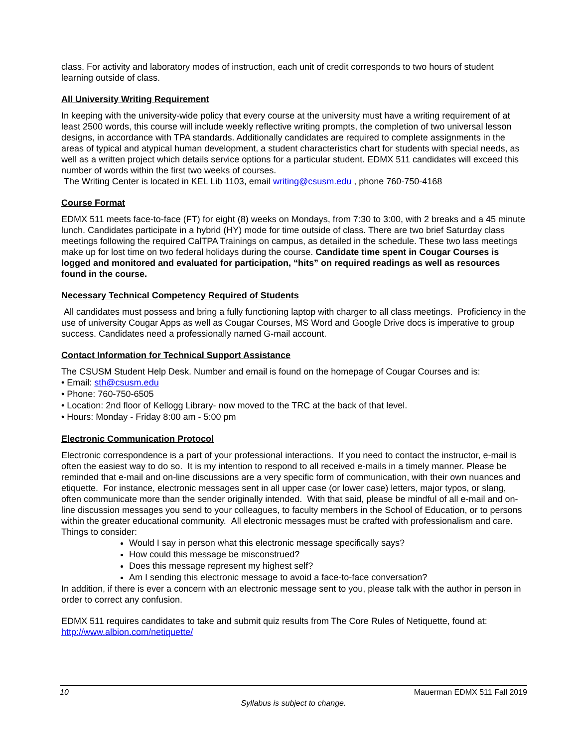class. For activity and laboratory modes of instruction, each unit of credit corresponds to two hours of student learning outside of class.
All University Writing Requirement
In keeping with the university-wide policy that every course at the university must have a writing requirement of at least 2500 words, this course will include weekly reflective writing prompts, the completion of two universal lesson designs, in accordance with TPA standards. Additionally candidates are required to complete assignments in the areas of typical and atypical human development, a student characteristics chart for students with special needs, as well as a written project which details service options for a particular student. EDMX 511 candidates will exceed this number of words within the first two weeks of courses.
The Writing Center is located in KEL Lib 1103, email writing@csusm.edu , phone 760-750-4168
Course Format
EDMX 511 meets face-to-face (FT) for eight (8) weeks on Mondays, from 7:30 to 3:00, with 2 breaks and a 45 minute lunch. Candidates participate in a hybrid (HY) mode for time outside of class. There are two brief Saturday class meetings following the required CalTPA Trainings on campus, as detailed in the schedule. These two lass meetings make up for lost time on two federal holidays during the course. Candidate time spent in Cougar Courses is logged and monitored and evaluated for participation, “hits” on required readings as well as resources found in the course.
Necessary Technical Competency Required of Students
All candidates must possess and bring a fully functioning laptop with charger to all class meetings. Proficiency in the use of university Cougar Apps as well as Cougar Courses, MS Word and Google Drive docs is imperative to group success. Candidates need a professionally named G-mail account.
Contact Information for Technical Support Assistance
The CSUSM Student Help Desk. Number and email is found on the homepage of Cougar Courses and is:
• Email: sth@csusm.edu
• Phone: 760-750-6505
• Location: 2nd floor of Kellogg Library- now moved to the TRC at the back of that level.
• Hours: Monday - Friday 8:00 am - 5:00 pm
Electronic Communication Protocol
Electronic correspondence is a part of your professional interactions. If you need to contact the instructor, e-mail is often the easiest way to do so. It is my intention to respond to all received e-mails in a timely manner. Please be reminded that e-mail and on-line discussions are a very specific form of communication, with their own nuances and etiquette. For instance, electronic messages sent in all upper case (or lower case) letters, major typos, or slang, often communicate more than the sender originally intended. With that said, please be mindful of all e-mail and on-line discussion messages you send to your colleagues, to faculty members in the School of Education, or to persons within the greater educational community. All electronic messages must be crafted with professionalism and care.
Things to consider:
Would I say in person what this electronic message specifically says?
How could this message be misconstrued?
Does this message represent my highest self?
Am I sending this electronic message to avoid a face-to-face conversation?
In addition, if there is ever a concern with an electronic message sent to you, please talk with the author in person in order to correct any confusion.
EDMX 511 requires candidates to take and submit quiz results from The Core Rules of Netiquette, found at: http://www.albion.com/netiquette/
10 Mauerman EDMX 511 Fall 2019
Syllabus is subject to change.